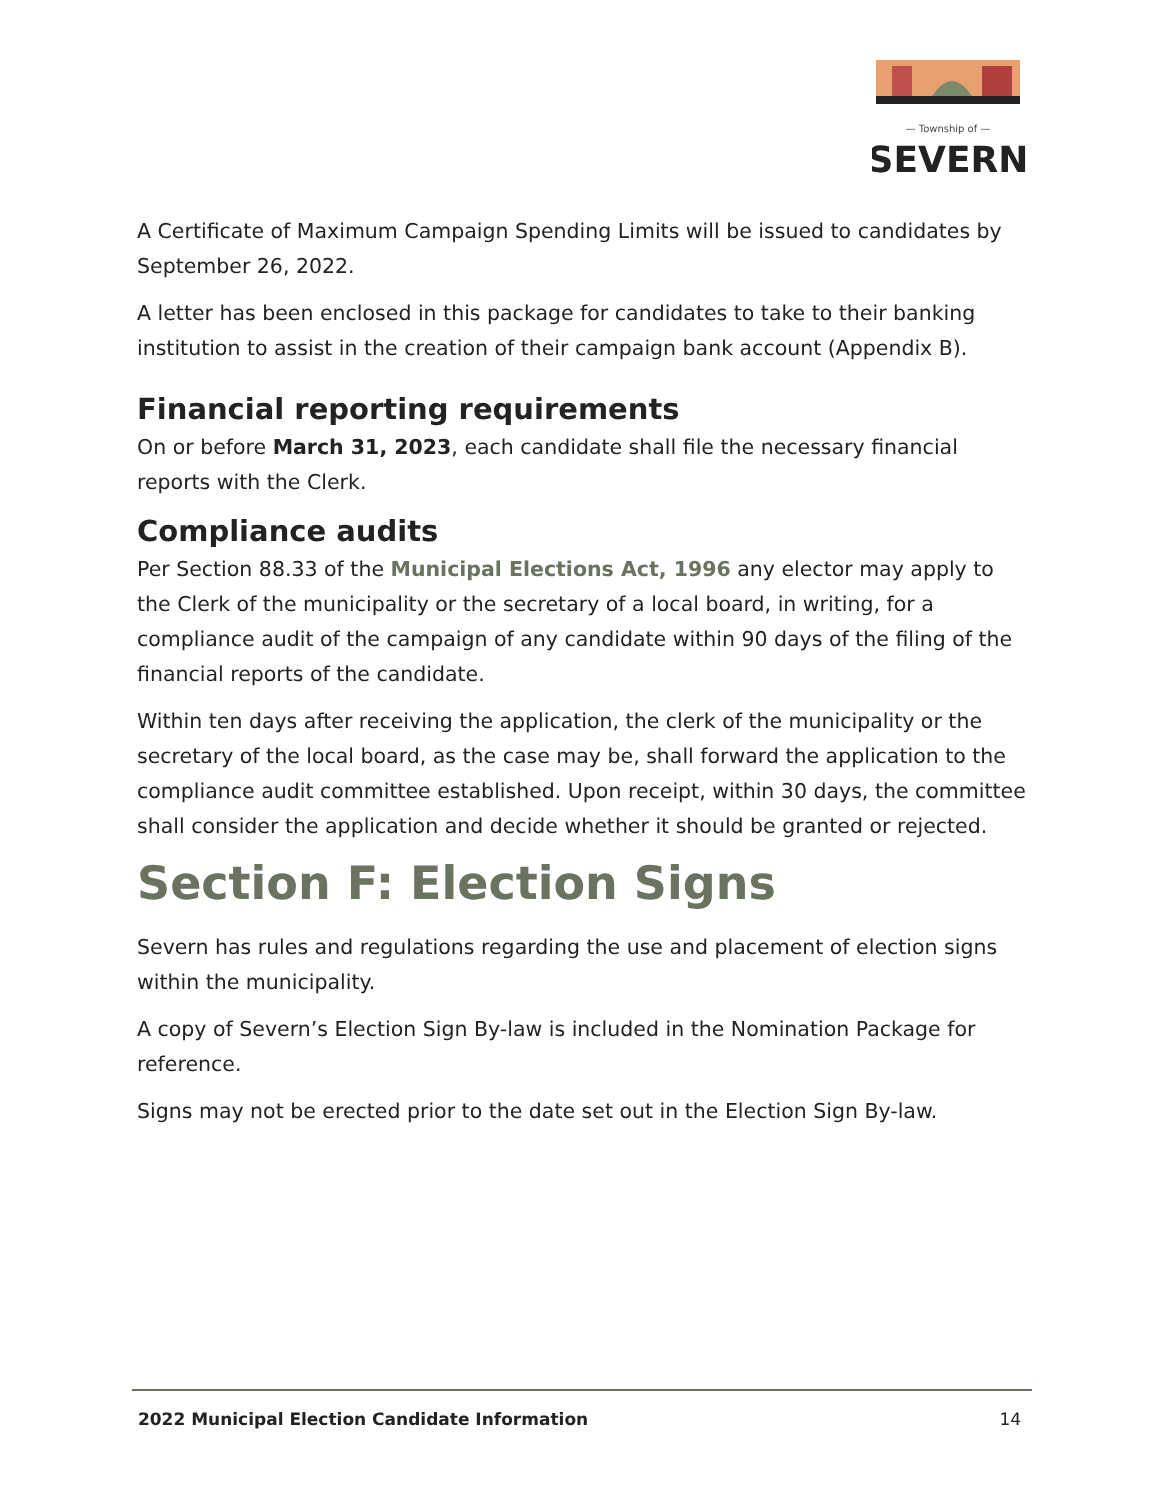— Township of —
SEVERN
A Certificate of Maximum Campaign Spending Limits will be issued to candidates by September 26, 2022.
A letter has been enclosed in this package for candidates to take to their banking institution to assist in the creation of their campaign bank account (Appendix B).
Financial reporting requirements
On or before March 31, 2023, each candidate shall file the necessary financial reports with the Clerk.
Compliance audits
Per Section 88.33 of the Municipal Elections Act, 1996 any elector may apply to the Clerk of the municipality or the secretary of a local board, in writing, for a compliance audit of the campaign of any candidate within 90 days of the filing of the financial reports of the candidate.
Within ten days after receiving the application, the clerk of the municipality or the secretary of the local board, as the case may be, shall forward the application to the compliance audit committee established. Upon receipt, within 30 days, the committee shall consider the application and decide whether it should be granted or rejected.
Section F: Election Signs
Severn has rules and regulations regarding the use and placement of election signs within the municipality.
A copy of Severn’s Election Sign By-law is included in the Nomination Package for reference.
Signs may not be erected prior to the date set out in the Election Sign By-law.
2022 Municipal Election Candidate Information 14